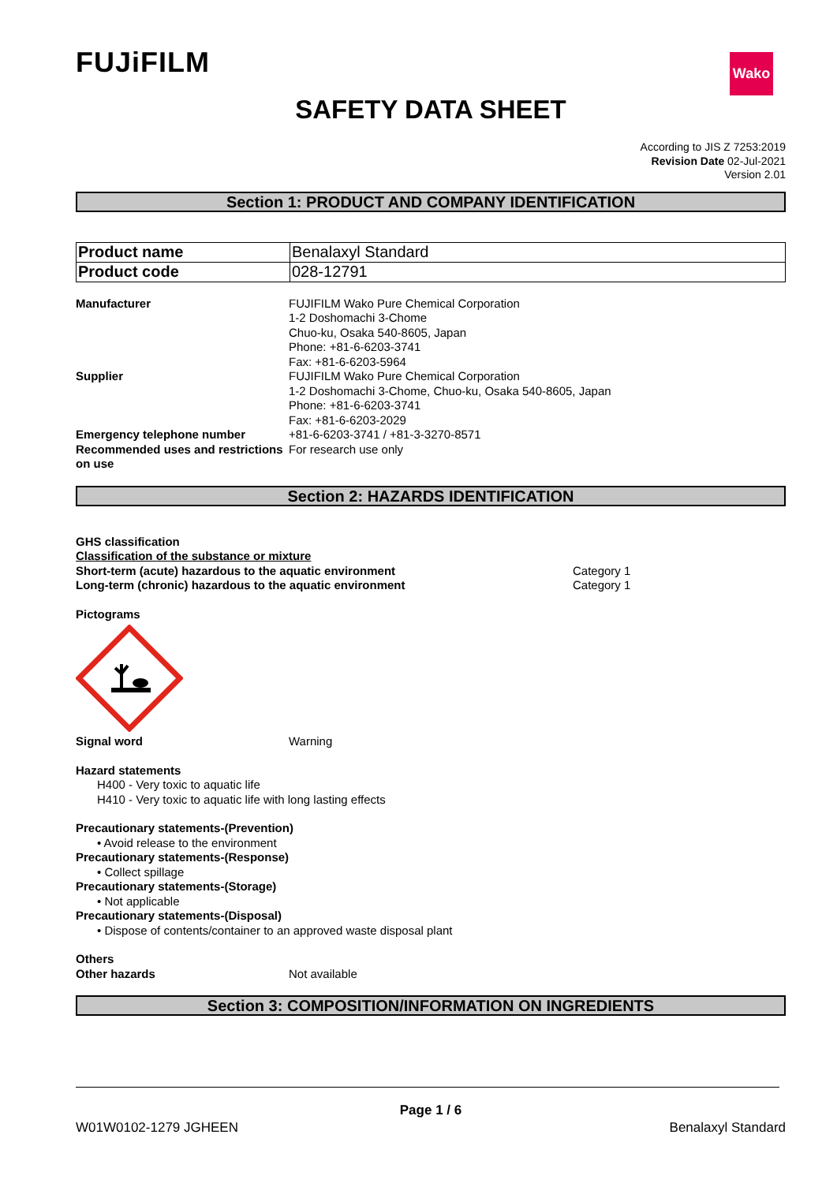Wako
FUJiFILM
SAFETY DATA SHEET
According to JIS Z 7253:2019
Revision Date 02-Jul-2021
Version 2.01
Section 1: PRODUCT AND COMPANY IDENTIFICATION
| Product name | Benalaxyl Standard |
| Product code | 028-12791 |
| Manufacturer | FUJIFILM Wako Pure Chemical Corporation 1-2 Doshomachi 3-Chome Chuo-ku, Osaka 540-8605, Japan Phone: +81-6-6203-3741 Fax: +81-6-6203-5964 |
| Supplier | FUJIFILM Wako Pure Chemical Corporation 1-2 Doshomachi 3-Chome, Chuo-ku, Osaka 540-8605, Japan Phone: +81-6-6203-3741 Fax: +81-6-6203-2029 |
| Emergency telephone number | +81-6-6203-3741 / +81-3-3270-8571 |
| Recommended uses and restrictions on use | For research use only |
Section 2: HAZARDS IDENTIFICATION
GHS classification
Classification of the substance or mixture
| Short-term (acute) hazardous to the aquatic environment | Category 1 |
| Long-term (chronic) hazardous to the aquatic environment | Category 1 |
Pictograms
| Signal word | Warning |
Hazard statements
H400 - Very toxic to aquatic life
H410 - Very toxic to aquatic life with long lasting effects
Precautionary statements-(Prevention)
• Avoid release to the environment
Precautionary statements-(Response)
• Collect spillage
Precautionary statements-(Storage)
• Not applicable
Precautionary statements-(Disposal)
• Dispose of contents/container to an approved waste disposal plant
Others
| Other hazards | Not available |
Section 3: COMPOSITION/INFORMATION ON INGREDIENTS
Page 1 / 6
W01W0102-1279 JGHEEN Benalaxyl Standard